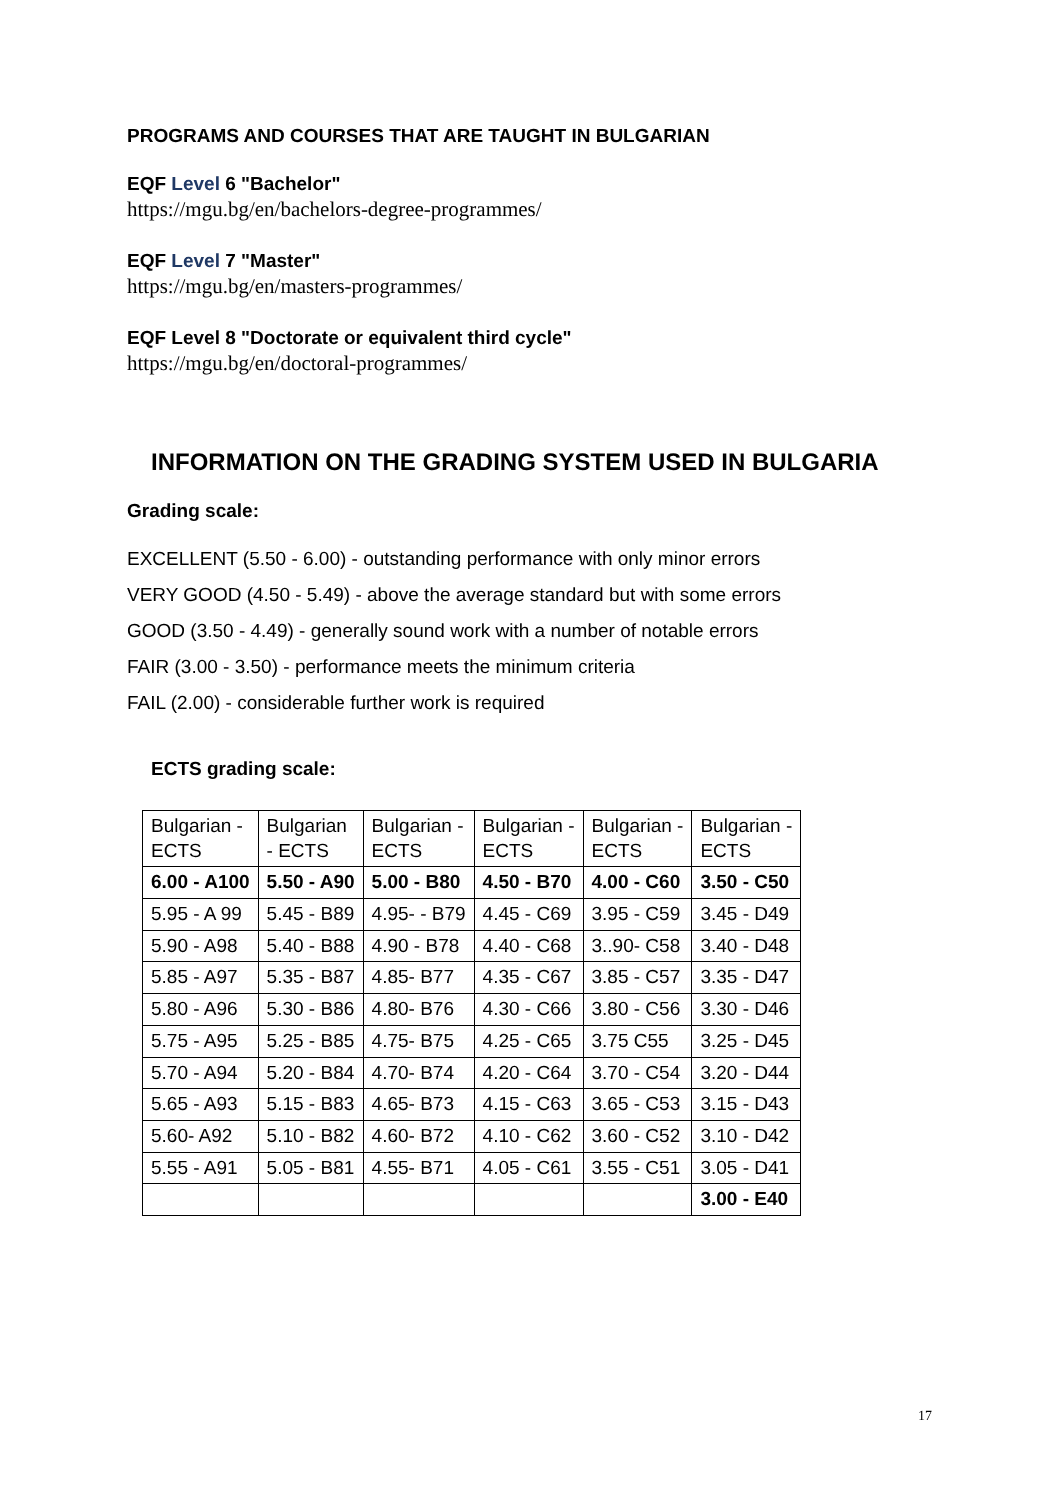PROGRAMS AND COURSES THAT ARE TAUGHT IN BULGARIAN
EQF Level 6 "Bachelor"
https://mgu.bg/en/bachelors-degree-programmes/
EQF Level 7 "Master"
https://mgu.bg/en/masters-programmes/
EQF Level 8 "Doctorate or equivalent third cycle"
https://mgu.bg/en/doctoral-programmes/
INFORMATION ON THE GRADING SYSTEM USED IN BULGARIA
Grading scale:
EXCELLENT (5.50 - 6.00) - outstanding performance with only minor errors
VERY GOOD (4.50 - 5.49) - above the average standard but with some errors
GOOD (3.50 - 4.49) - generally sound work with a number of notable errors
FAIR (3.00 - 3.50) - performance meets the minimum criteria
FAIL (2.00) - considerable further work is required
ECTS grading scale:
| Bulgarian - ECTS | Bulgarian - ECTS | Bulgarian - ECTS | Bulgarian - ECTS | Bulgarian - ECTS | Bulgarian - ECTS |
| 6.00 - A100 | 5.50 - A90 | 5.00 - B80 | 4.50 - B70 | 4.00 - C60 | 3.50 - C50 |
| 5.95 - A 99 | 5.45 - B89 | 4.95- - B79 | 4.45 - C69 | 3.95 - C59 | 3.45 - D49 |
| 5.90 - A98 | 5.40 - B88 | 4.90 - B78 | 4.40 - C68 | 3..90- C58 | 3.40 - D48 |
| 5.85 - A97 | 5.35 - B87 | 4.85- B77 | 4.35 - C67 | 3.85 - C57 | 3.35 - D47 |
| 5.80 - A96 | 5.30 - B86 | 4.80- B76 | 4.30 - C66 | 3.80 - C56 | 3.30 - D46 |
| 5.75 - A95 | 5.25 - B85 | 4.75- B75 | 4.25 - C65 | 3.75 C55 | 3.25 - D45 |
| 5.70 - A94 | 5.20 - B84 | 4.70- B74 | 4.20 - C64 | 3.70 - C54 | 3.20 - D44 |
| 5.65 - A93 | 5.15 - B83 | 4.65- B73 | 4.15 - C63 | 3.65 - C53 | 3.15 - D43 |
| 5.60- A92 | 5.10 - B82 | 4.60- B72 | 4.10 - C62 | 3.60 - C52 | 3.10 - D42 |
| 5.55 - A91 | 5.05 - B81 | 4.55- B71 | 4.05 - C61 | 3.55 - C51 | 3.05 - D41 |
| | | | | | 3.00 - E40 |
17